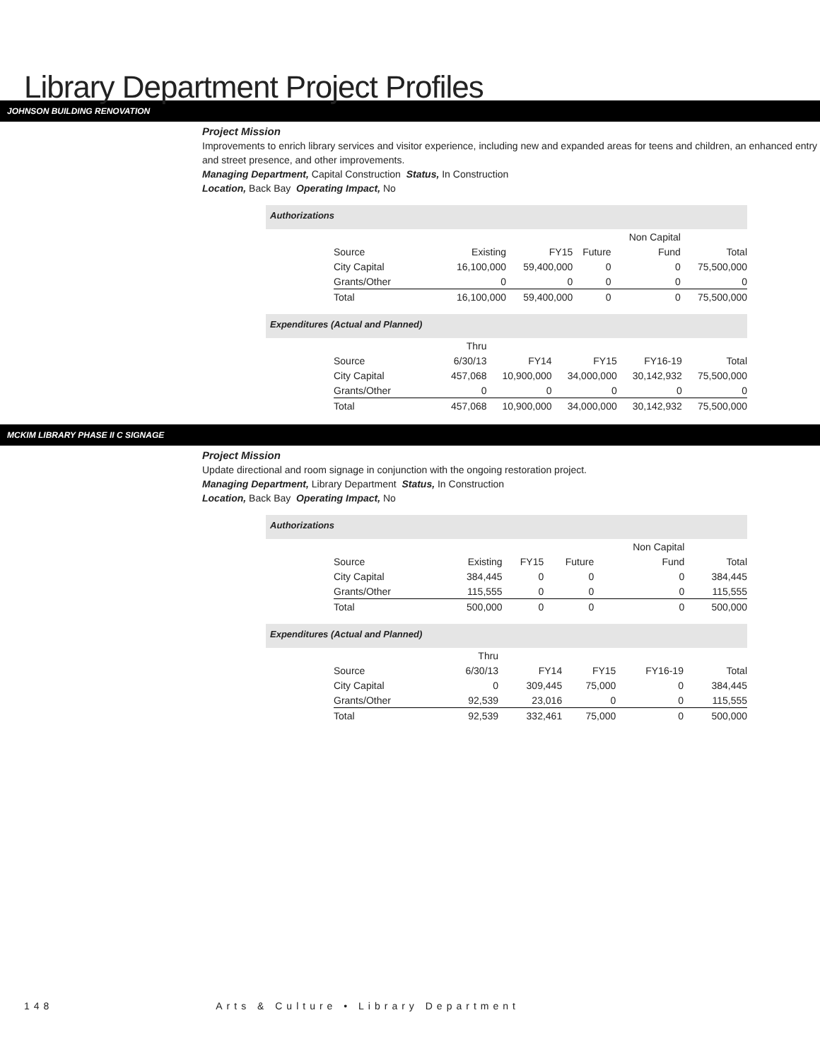Library Department Project Profiles
JOHNSON BUILDING RENOVATION
Project Mission
Improvements to enrich library services and visitor experience, including new and expanded areas for teens and children, an enhanced entry and street presence, and other improvements.
Managing Department, Capital Construction Status, In Construction
Location, Back Bay Operating Impact, No
Authorizations
| | | | | Non Capital | |
| --- | --- | --- | --- | --- | --- |
| Source | Existing | FY15 | Future | Fund | Total |
| City Capital | 16,100,000 | 59,400,000 | 0 | 0 | 75,500,000 |
| Grants/Other | 0 | 0 | 0 | 0 | 0 |
| Total | 16,100,000 | 59,400,000 | 0 | 0 | 75,500,000 |
Expenditures (Actual and Planned)
| | Thru | | | | |
| --- | --- | --- | --- | --- | --- |
| Source | 6/30/13 | FY14 | FY15 | FY16-19 | Total |
| City Capital | 457,068 | 10,900,000 | 34,000,000 | 30,142,932 | 75,500,000 |
| Grants/Other | 0 | 0 | 0 | 0 | 0 |
| Total | 457,068 | 10,900,000 | 34,000,000 | 30,142,932 | 75,500,000 |
MCKIM LIBRARY PHASE II C SIGNAGE
Project Mission
Update directional and room signage in conjunction with the ongoing restoration project.
Managing Department, Library Department Status, In Construction
Location, Back Bay Operating Impact, No
Authorizations
| | | | | Non Capital | |
| --- | --- | --- | --- | --- | --- |
| Source | Existing | FY15 | Future | Fund | Total |
| City Capital | 384,445 | 0 | 0 | 0 | 384,445 |
| Grants/Other | 115,555 | 0 | 0 | 0 | 115,555 |
| Total | 500,000 | 0 | 0 | 0 | 500,000 |
Expenditures (Actual and Planned)
| | Thru | | | | |
| --- | --- | --- | --- | --- | --- |
| Source | 6/30/13 | FY14 | FY15 | FY16-19 | Total |
| City Capital | 0 | 309,445 | 75,000 | 0 | 384,445 |
| Grants/Other | 92,539 | 23,016 | 0 | 0 | 115,555 |
| Total | 92,539 | 332,461 | 75,000 | 0 | 500,000 |
148 Arts & Culture • Library Department